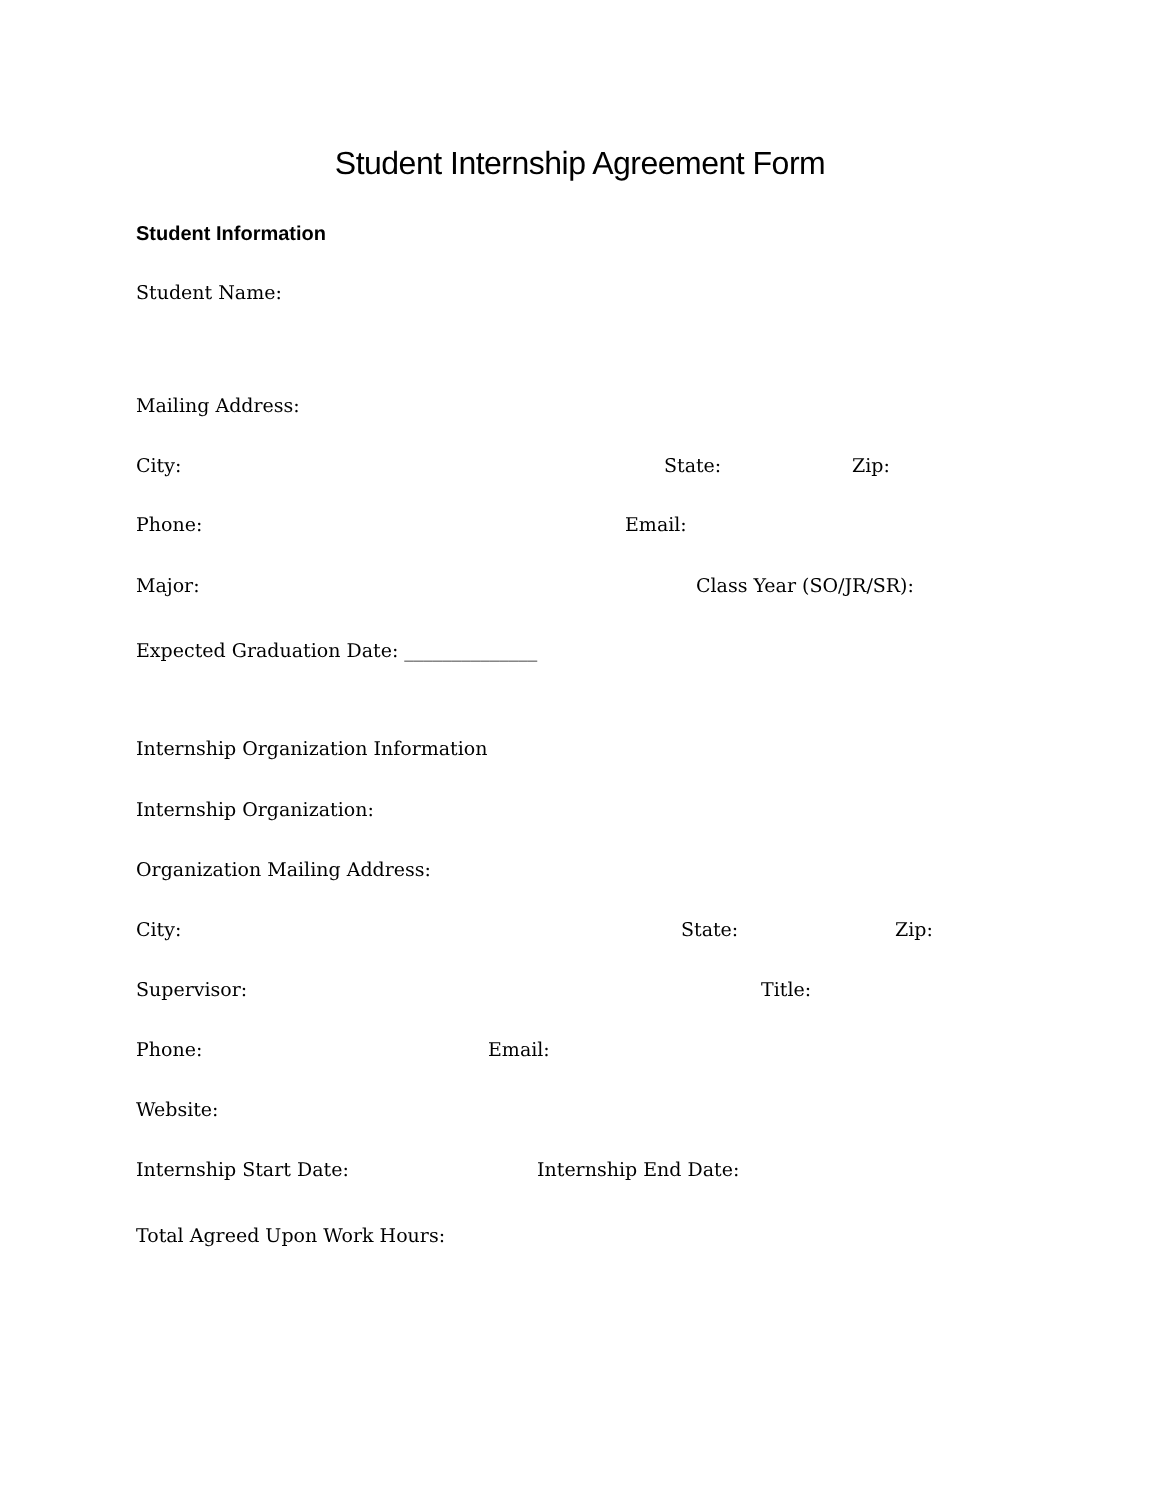Student Internship Agreement Form
Student Information
Student Name:
Mailing Address:
City: State: Zip:
Phone: Email:
Major: Class Year (SO/JR/SR):
Expected Graduation Date: ______________
Internship Organization Information
Internship Organization:
Organization Mailing Address:
City: State: Zip:
Supervisor: Title:
Phone: Email:
Website:
Internship Start Date: Internship End Date:
Total Agreed Upon Work Hours: